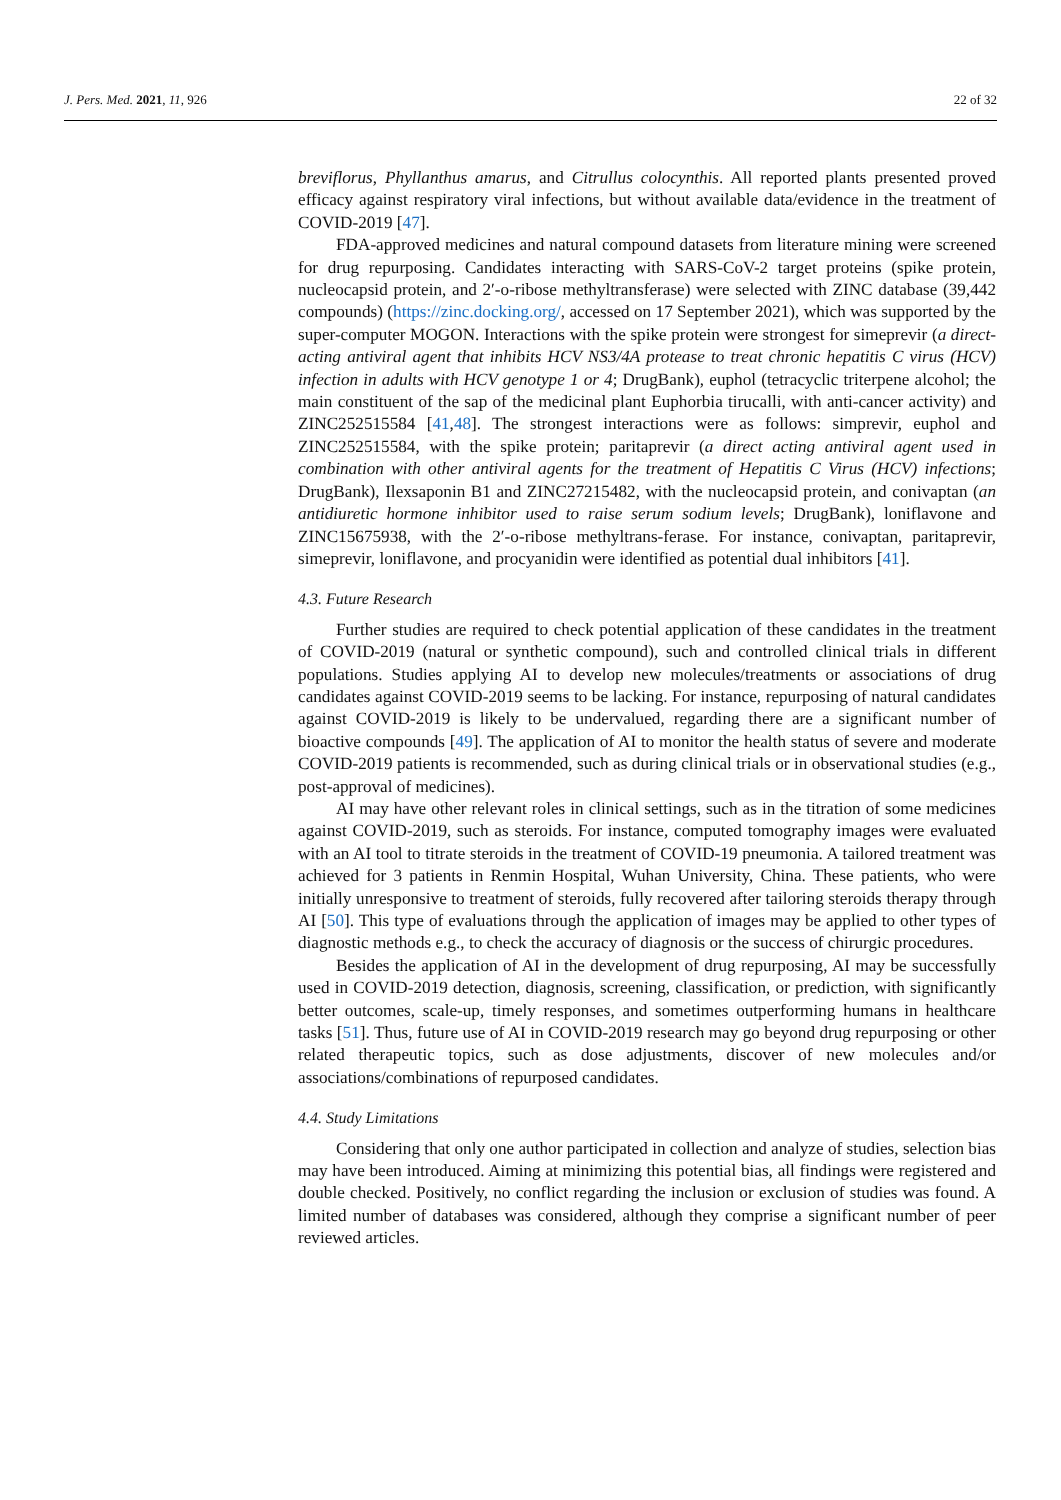J. Pers. Med. 2021, 11, 926 22 of 32
breviflorus, Phyllanthus amarus, and Citrullus colocynthis. All reported plants presented proved efficacy against respiratory viral infections, but without available data/evidence in the treatment of COVID-2019 [47].
FDA-approved medicines and natural compound datasets from literature mining were screened for drug repurposing. Candidates interacting with SARS-CoV-2 target proteins (spike protein, nucleocapsid protein, and 2′-o-ribose methyltransferase) were selected with ZINC database (39,442 compounds) (https://zinc.docking.org/, accessed on 17 September 2021), which was supported by the super-computer MOGON. Interactions with the spike protein were strongest for simeprevir (a direct-acting antiviral agent that inhibits HCV NS3/4A protease to treat chronic hepatitis C virus (HCV) infection in adults with HCV genotype 1 or 4; DrugBank), euphol (tetracyclic triterpene alcohol; the main constituent of the sap of the medicinal plant Euphorbia tirucalli, with anti-cancer activity) and ZINC252515584 [41,48]. The strongest interactions were as follows: simprevir, euphol and ZINC252515584, with the spike protein; paritaprevir (a direct acting antiviral agent used in combination with other antiviral agents for the treatment of Hepatitis C Virus (HCV) infections; DrugBank), Ilexsaponin B1 and ZINC27215482, with the nucleocapsid protein, and conivaptan (an antidiuretic hormone inhibitor used to raise serum sodium levels; DrugBank), loniflavone and ZINC15675938, with the 2′-o-ribose methyltrans-ferase. For instance, conivaptan, paritaprevir, simeprevir, loniflavone, and procyanidin were identified as potential dual inhibitors [41].
4.3. Future Research
Further studies are required to check potential application of these candidates in the treatment of COVID-2019 (natural or synthetic compound), such and controlled clinical trials in different populations. Studies applying AI to develop new molecules/treatments or associations of drug candidates against COVID-2019 seems to be lacking. For instance, repurposing of natural candidates against COVID-2019 is likely to be undervalued, regarding there are a significant number of bioactive compounds [49]. The application of AI to monitor the health status of severe and moderate COVID-2019 patients is recommended, such as during clinical trials or in observational studies (e.g., post-approval of medicines).
AI may have other relevant roles in clinical settings, such as in the titration of some medicines against COVID-2019, such as steroids. For instance, computed tomography images were evaluated with an AI tool to titrate steroids in the treatment of COVID-19 pneumonia. A tailored treatment was achieved for 3 patients in Renmin Hospital, Wuhan University, China. These patients, who were initially unresponsive to treatment of steroids, fully recovered after tailoring steroids therapy through AI [50]. This type of evaluations through the application of images may be applied to other types of diagnostic methods e.g., to check the accuracy of diagnosis or the success of chirurgic procedures.
Besides the application of AI in the development of drug repurposing, AI may be successfully used in COVID-2019 detection, diagnosis, screening, classification, or prediction, with significantly better outcomes, scale-up, timely responses, and sometimes outperforming humans in healthcare tasks [51]. Thus, future use of AI in COVID-2019 research may go beyond drug repurposing or other related therapeutic topics, such as dose adjustments, discover of new molecules and/or associations/combinations of repurposed candidates.
4.4. Study Limitations
Considering that only one author participated in collection and analyze of studies, selection bias may have been introduced. Aiming at minimizing this potential bias, all findings were registered and double checked. Positively, no conflict regarding the inclusion or exclusion of studies was found. A limited number of databases was considered, although they comprise a significant number of peer reviewed articles.